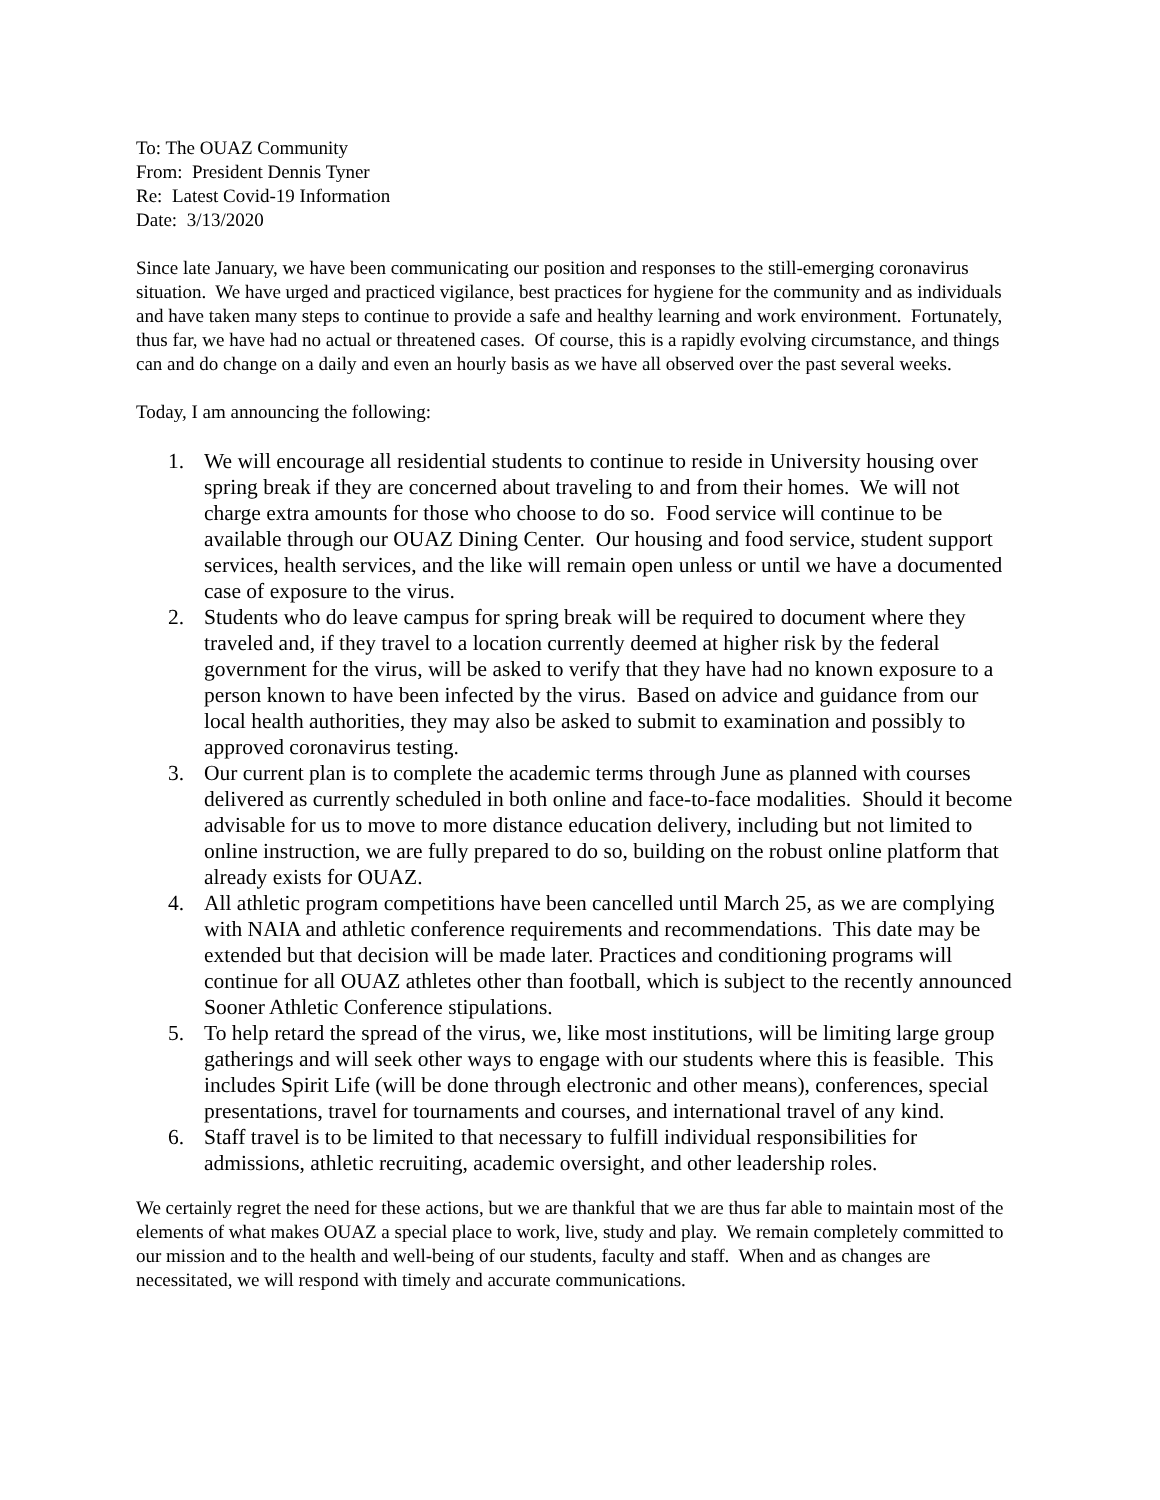To: The OUAZ Community
From: President Dennis Tyner
Re: Latest Covid-19 Information
Date: 3/13/2020
Since late January, we have been communicating our position and responses to the still-emerging coronavirus situation. We have urged and practiced vigilance, best practices for hygiene for the community and as individuals and have taken many steps to continue to provide a safe and healthy learning and work environment. Fortunately, thus far, we have had no actual or threatened cases. Of course, this is a rapidly evolving circumstance, and things can and do change on a daily and even an hourly basis as we have all observed over the past several weeks.
Today, I am announcing the following:
1. We will encourage all residential students to continue to reside in University housing over spring break if they are concerned about traveling to and from their homes. We will not charge extra amounts for those who choose to do so. Food service will continue to be available through our OUAZ Dining Center. Our housing and food service, student support services, health services, and the like will remain open unless or until we have a documented case of exposure to the virus.
2. Students who do leave campus for spring break will be required to document where they traveled and, if they travel to a location currently deemed at higher risk by the federal government for the virus, will be asked to verify that they have had no known exposure to a person known to have been infected by the virus. Based on advice and guidance from our local health authorities, they may also be asked to submit to examination and possibly to approved coronavirus testing.
3. Our current plan is to complete the academic terms through June as planned with courses delivered as currently scheduled in both online and face-to-face modalities. Should it become advisable for us to move to more distance education delivery, including but not limited to online instruction, we are fully prepared to do so, building on the robust online platform that already exists for OUAZ.
4. All athletic program competitions have been cancelled until March 25, as we are complying with NAIA and athletic conference requirements and recommendations. This date may be extended but that decision will be made later. Practices and conditioning programs will continue for all OUAZ athletes other than football, which is subject to the recently announced Sooner Athletic Conference stipulations.
5. To help retard the spread of the virus, we, like most institutions, will be limiting large group gatherings and will seek other ways to engage with our students where this is feasible. This includes Spirit Life (will be done through electronic and other means), conferences, special presentations, travel for tournaments and courses, and international travel of any kind.
6. Staff travel is to be limited to that necessary to fulfill individual responsibilities for admissions, athletic recruiting, academic oversight, and other leadership roles.
We certainly regret the need for these actions, but we are thankful that we are thus far able to maintain most of the elements of what makes OUAZ a special place to work, live, study and play. We remain completely committed to our mission and to the health and well-being of our students, faculty and staff. When and as changes are necessitated, we will respond with timely and accurate communications.